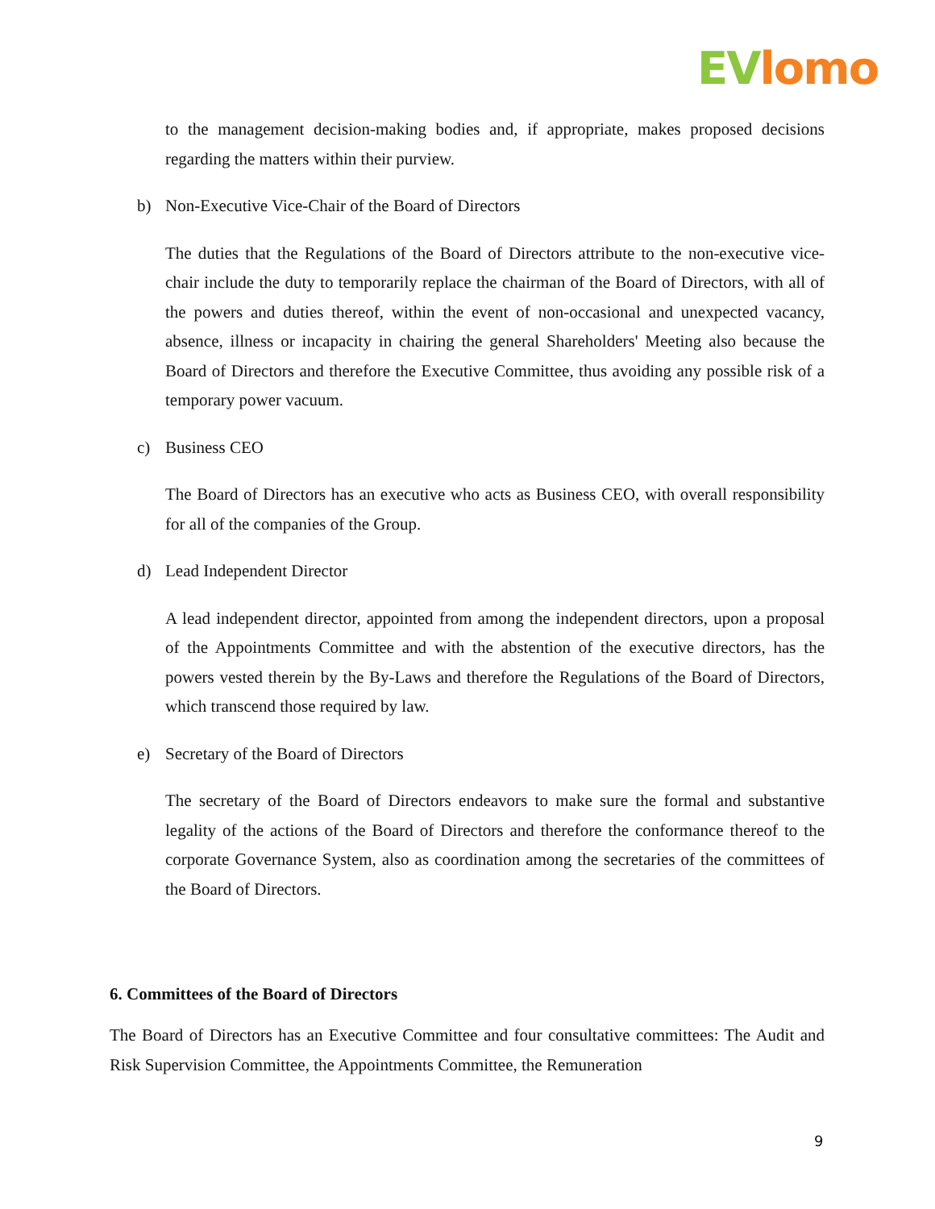EVlomo
to the management decision-making bodies and, if appropriate, makes proposed decisions regarding the matters within their purview.
b) Non-Executive Vice-Chair of the Board of Directors
The duties that the Regulations of the Board of Directors attribute to the non-executive vice-chair include the duty to temporarily replace the chairman of the Board of Directors, with all of the powers and duties thereof, within the event of non-occasional and unexpected vacancy, absence, illness or incapacity in chairing the general Shareholders' Meeting also because the Board of Directors and therefore the Executive Committee, thus avoiding any possible risk of a temporary power vacuum.
c) Business CEO
The Board of Directors has an executive who acts as Business CEO, with overall responsibility for all of the companies of the Group.
d) Lead Independent Director
A lead independent director, appointed from among the independent directors, upon a proposal of the Appointments Committee and with the abstention of the executive directors, has the powers vested therein by the By-Laws and therefore the Regulations of the Board of Directors, which transcend those required by law.
e) Secretary of the Board of Directors
The secretary of the Board of Directors endeavors to make sure the formal and substantive legality of the actions of the Board of Directors and therefore the conformance thereof to the corporate Governance System, also as coordination among the secretaries of the committees of the Board of Directors.
6. Committees of the Board of Directors
The Board of Directors has an Executive Committee and four consultative committees: The Audit and Risk Supervision Committee, the Appointments Committee, the Remuneration
9